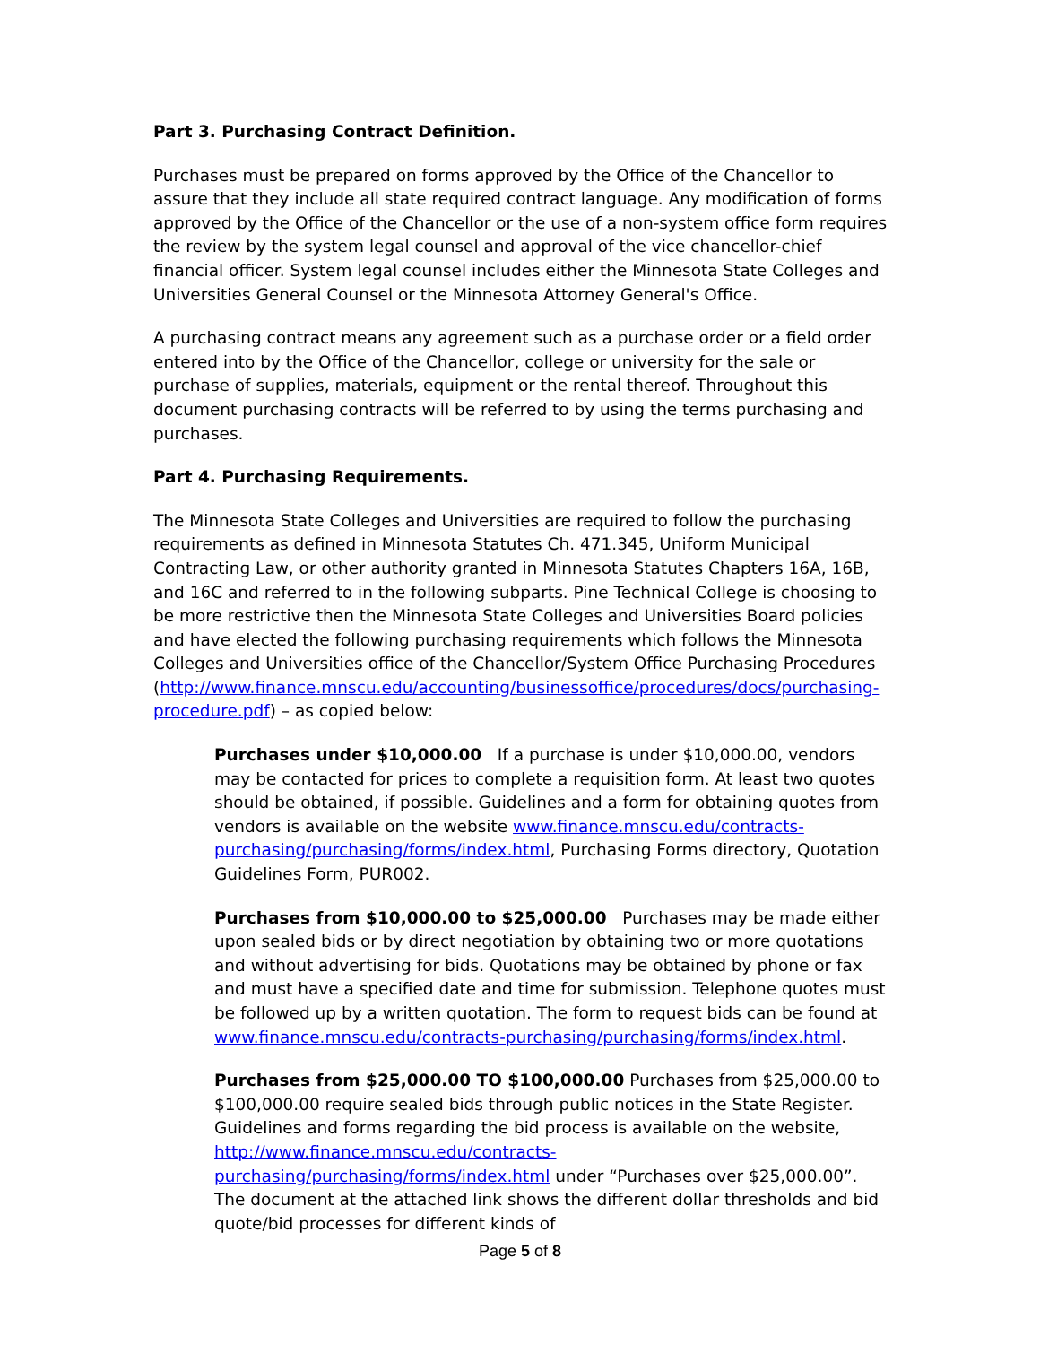Part 3. Purchasing Contract Definition.
Purchases must be prepared on forms approved by the Office of the Chancellor to assure that they include all state required contract language. Any modification of forms approved by the Office of the Chancellor or the use of a non-system office form requires the review by the system legal counsel and approval of the vice chancellor-chief financial officer. System legal counsel includes either the Minnesota State Colleges and Universities General Counsel or the Minnesota Attorney General's Office.
A purchasing contract means any agreement such as a purchase order or a field order entered into by the Office of the Chancellor, college or university for the sale or purchase of supplies, materials, equipment or the rental thereof. Throughout this document purchasing contracts will be referred to by using the terms purchasing and purchases.
Part 4. Purchasing Requirements.
The Minnesota State Colleges and Universities are required to follow the purchasing requirements as defined in Minnesota Statutes Ch. 471.345, Uniform Municipal Contracting Law, or other authority granted in Minnesota Statutes Chapters 16A, 16B, and 16C and referred to in the following subparts. Pine Technical College is choosing to be more restrictive then the Minnesota State Colleges and Universities Board policies and have elected the following purchasing requirements which follows the Minnesota Colleges and Universities office of the Chancellor/System Office Purchasing Procedures (http://www.finance.mnscu.edu/accounting/businessoffice/procedures/docs/purchasing-procedure.pdf) – as copied below:
Purchases under $10,000.00 If a purchase is under $10,000.00, vendors may be contacted for prices to complete a requisition form. At least two quotes should be obtained, if possible. Guidelines and a form for obtaining quotes from vendors is available on the website www.finance.mnscu.edu/contracts-purchasing/purchasing/forms/index.html, Purchasing Forms directory, Quotation Guidelines Form, PUR002.
Purchases from $10,000.00 to $25,000.00 Purchases may be made either upon sealed bids or by direct negotiation by obtaining two or more quotations and without advertising for bids. Quotations may be obtained by phone or fax and must have a specified date and time for submission. Telephone quotes must be followed up by a written quotation. The form to request bids can be found at www.finance.mnscu.edu/contracts-purchasing/purchasing/forms/index.html.
Purchases from $25,000.00 TO $100,000.00 Purchases from $25,000.00 to $100,000.00 require sealed bids through public notices in the State Register. Guidelines and forms regarding the bid process is available on the website, http://www.finance.mnscu.edu/contracts-purchasing/purchasing/forms/index.html under “Purchases over $25,000.00”. The document at the attached link shows the different dollar thresholds and bid quote/bid processes for different kinds of
Page 5 of 8